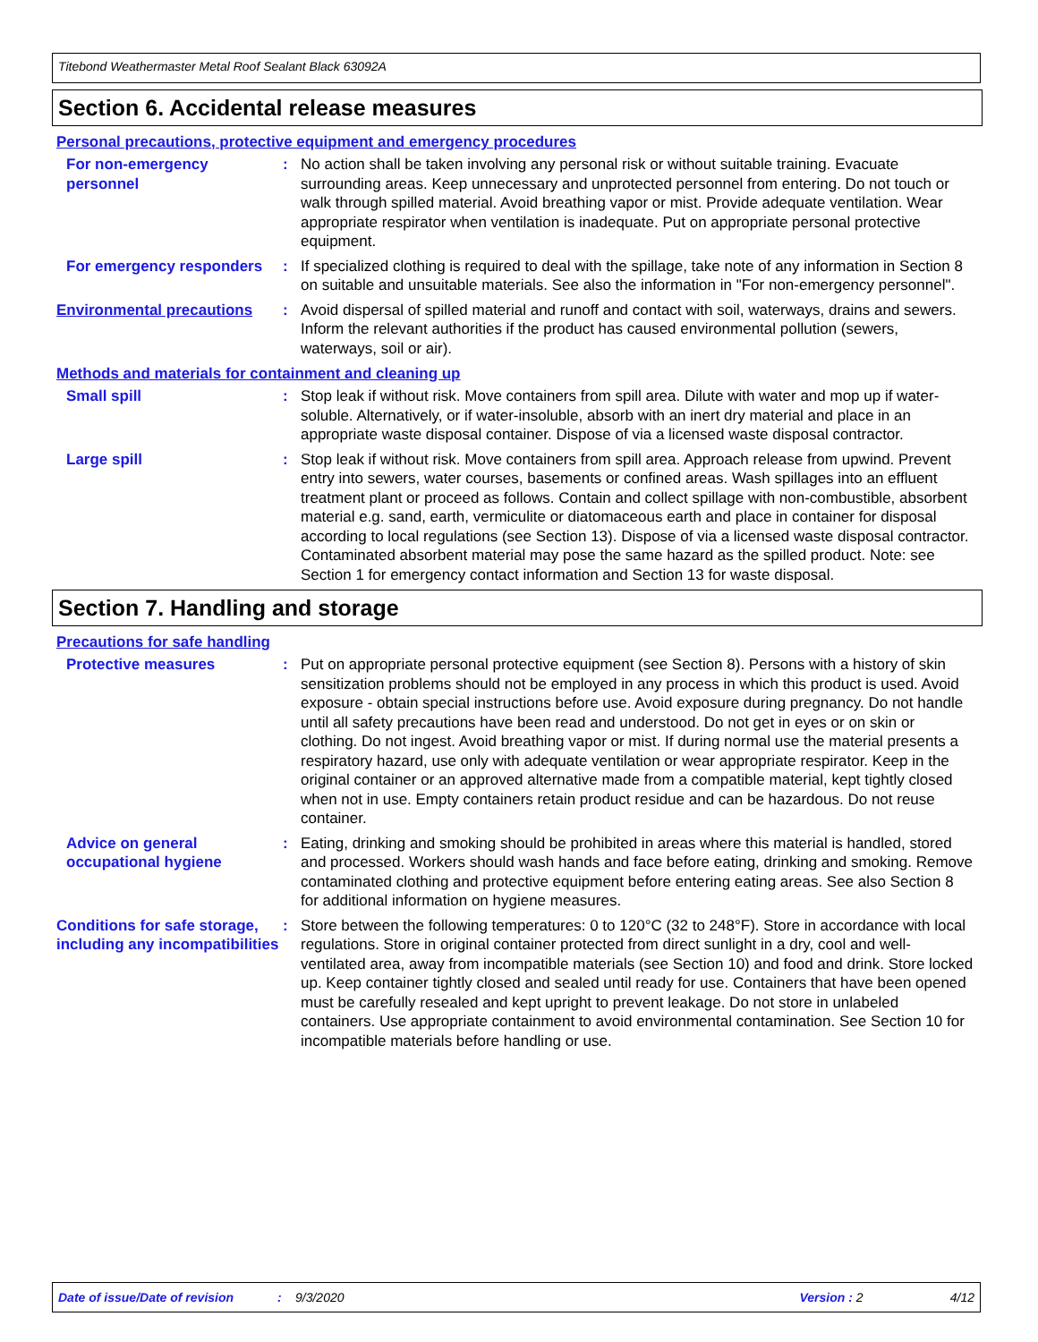Titebond Weathermaster Metal Roof Sealant Black 63092A
Section 6. Accidental release measures
Personal precautions, protective equipment and emergency procedures
For non-emergency personnel
: No action shall be taken involving any personal risk or without suitable training. Evacuate surrounding areas. Keep unnecessary and unprotected personnel from entering. Do not touch or walk through spilled material. Avoid breathing vapor or mist. Provide adequate ventilation. Wear appropriate respirator when ventilation is inadequate. Put on appropriate personal protective equipment.
For emergency responders : If specialized clothing is required to deal with the spillage, take note of any information in Section 8 on suitable and unsuitable materials. See also the information in "For non-emergency personnel".
Environmental precautions : Avoid dispersal of spilled material and runoff and contact with soil, waterways, drains and sewers. Inform the relevant authorities if the product has caused environmental pollution (sewers, waterways, soil or air).
Methods and materials for containment and cleaning up
Small spill : Stop leak if without risk. Move containers from spill area. Dilute with water and mop up if water-soluble. Alternatively, or if water-insoluble, absorb with an inert dry material and place in an appropriate waste disposal container. Dispose of via a licensed waste disposal contractor.
Large spill : Stop leak if without risk. Move containers from spill area. Approach release from upwind. Prevent entry into sewers, water courses, basements or confined areas. Wash spillages into an effluent treatment plant or proceed as follows. Contain and collect spillage with non-combustible, absorbent material e.g. sand, earth, vermiculite or diatomaceous earth and place in container for disposal according to local regulations (see Section 13). Dispose of via a licensed waste disposal contractor. Contaminated absorbent material may pose the same hazard as the spilled product. Note: see Section 1 for emergency contact information and Section 13 for waste disposal.
Section 7. Handling and storage
Precautions for safe handling
Protective measures : Put on appropriate personal protective equipment (see Section 8). Persons with a history of skin sensitization problems should not be employed in any process in which this product is used. Avoid exposure - obtain special instructions before use. Avoid exposure during pregnancy. Do not handle until all safety precautions have been read and understood. Do not get in eyes or on skin or clothing. Do not ingest. Avoid breathing vapor or mist. If during normal use the material presents a respiratory hazard, use only with adequate ventilation or wear appropriate respirator. Keep in the original container or an approved alternative made from a compatible material, kept tightly closed when not in use. Empty containers retain product residue and can be hazardous. Do not reuse container.
Advice on general occupational hygiene
: Eating, drinking and smoking should be prohibited in areas where this material is handled, stored and processed. Workers should wash hands and face before eating, drinking and smoking. Remove contaminated clothing and protective equipment before entering eating areas. See also Section 8 for additional information on hygiene measures.
Conditions for safe storage, including any incompatibilities
: Store between the following temperatures: 0 to 120°C (32 to 248°F). Store in accordance with local regulations. Store in original container protected from direct sunlight in a dry, cool and well-ventilated area, away from incompatible materials (see Section 10) and food and drink. Store locked up. Keep container tightly closed and sealed until ready for use. Containers that have been opened must be carefully resealed and kept upright to prevent leakage. Do not store in unlabeled containers. Use appropriate containment to avoid environmental contamination. See Section 10 for incompatible materials before handling or use.
Date of issue/Date of revision: 9/3/2020 Version : 2 4/12